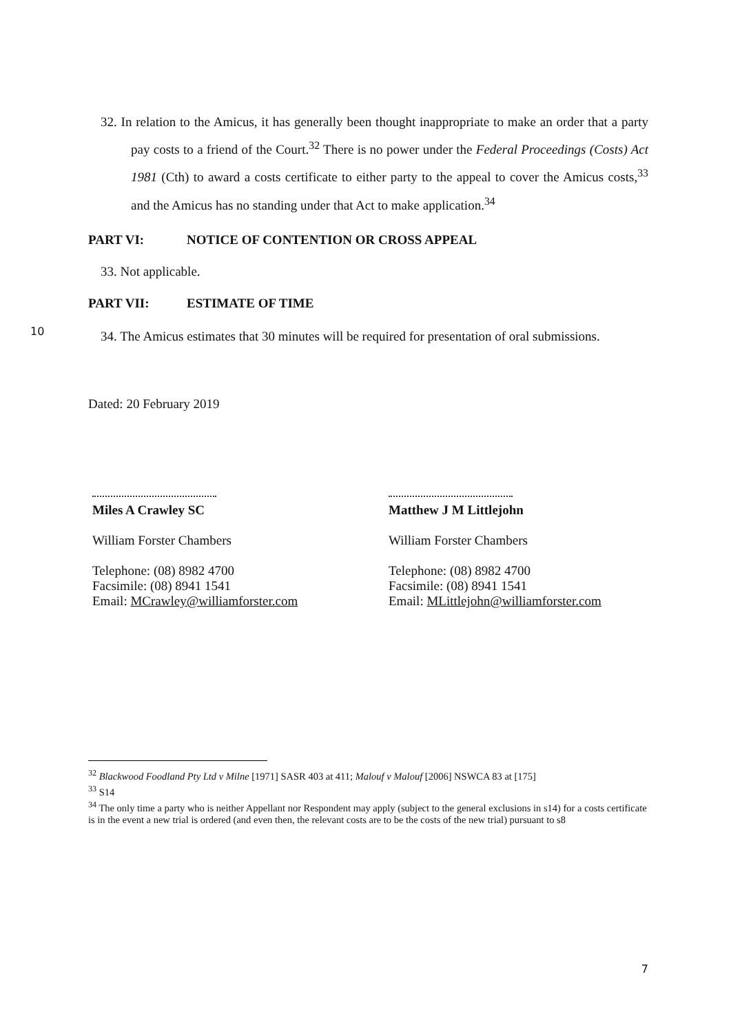32. In relation to the Amicus, it has generally been thought inappropriate to make an order that a party pay costs to a friend of the Court.<sup>32</sup> There is no power under the Federal Proceedings (Costs) Act 1981 (Cth) to award a costs certificate to either party to the appeal to cover the Amicus costs,<sup>33</sup> and the Amicus has no standing under that Act to make application.<sup>34</sup>
PART VI: NOTICE OF CONTENTION OR CROSS APPEAL
33. Not applicable.
PART VII: ESTIMATE OF TIME
10
34. The Amicus estimates that 30 minutes will be required for presentation of oral submissions.
Dated: 20 February 2019
Miles A Crawley SC
William Forster Chambers
Telephone: (08) 8982 4700
Facsimile: (08) 8941 1541
Email: MCrawley@williamforster.com
Matthew J M Littlejohn
William Forster Chambers
Telephone: (08) 8982 4700
Facsimile: (08) 8941 1541
Email: MLittlejohn@williamforster.com
<sup>32</sup> Blackwood Foodland Pty Ltd v Milne [1971] SASR 403 at 411; Malouf v Malouf [2006] NSWCA 83 at [175]
<sup>33</sup> S14
<sup>34</sup> The only time a party who is neither Appellant nor Respondent may apply (subject to the general exclusions in s14) for a costs certificate is in the event a new trial is ordered (and even then, the relevant costs are to be the costs of the new trial) pursuant to s8
7